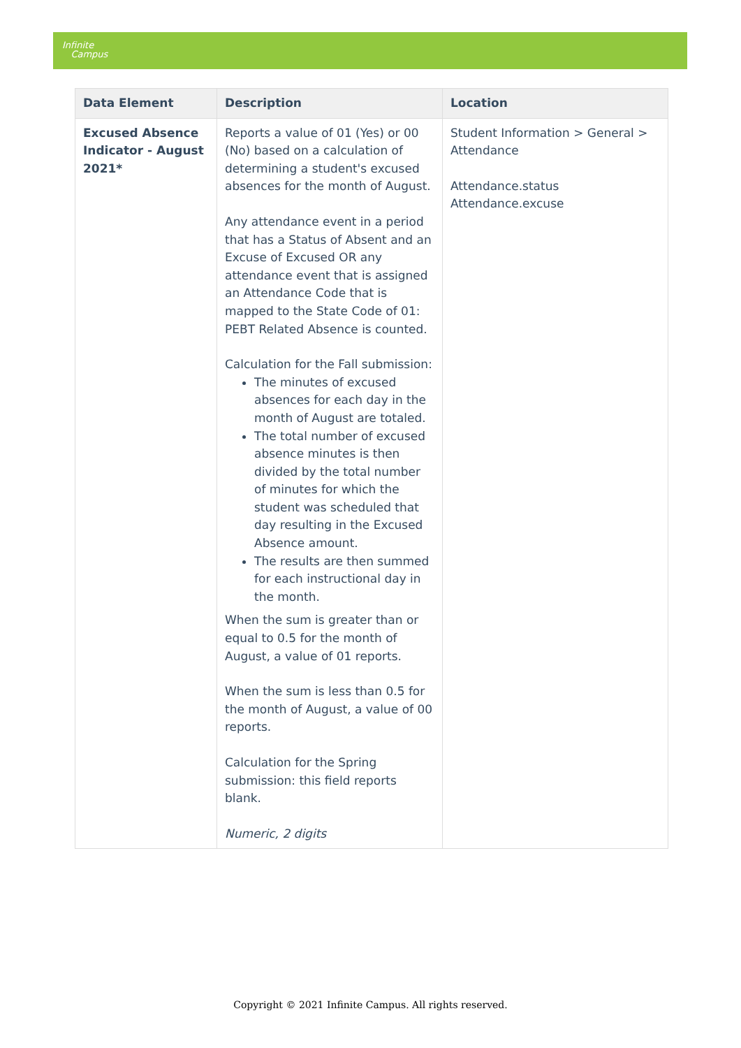Infinite
Campus
| Data Element | Description | Location |
| --- | --- | --- |
| Excused Absence Indicator - August 2021* | Reports a value of 01 (Yes) or 00 (No) based on a calculation of determining a student's excused absences for the month of August. Any attendance event in a period that has a Status of Absent and an Excuse of Excused OR any attendance event that is assigned an Attendance Code that is mapped to the State Code of 01: PEBT Related Absence is counted. Calculation for the Fall submission: The minutes of excused absences for each day in the month of August are totaled. The total number of excused absence minutes is then divided by the total number of minutes for which the student was scheduled that day resulting in the Excused Absence amount. The results are then summed for each instructional day in the month. When the sum is greater than or equal to 0.5 for the month of August, a value of 01 reports. When the sum is less than 0.5 for the month of August, a value of 00 reports. Calculation for the Spring submission: this field reports blank. Numeric, 2 digits | Student Information > General > Attendance Attendance.status Attendance.excuse |
Copyright © 2021 Infinite Campus. All rights reserved.